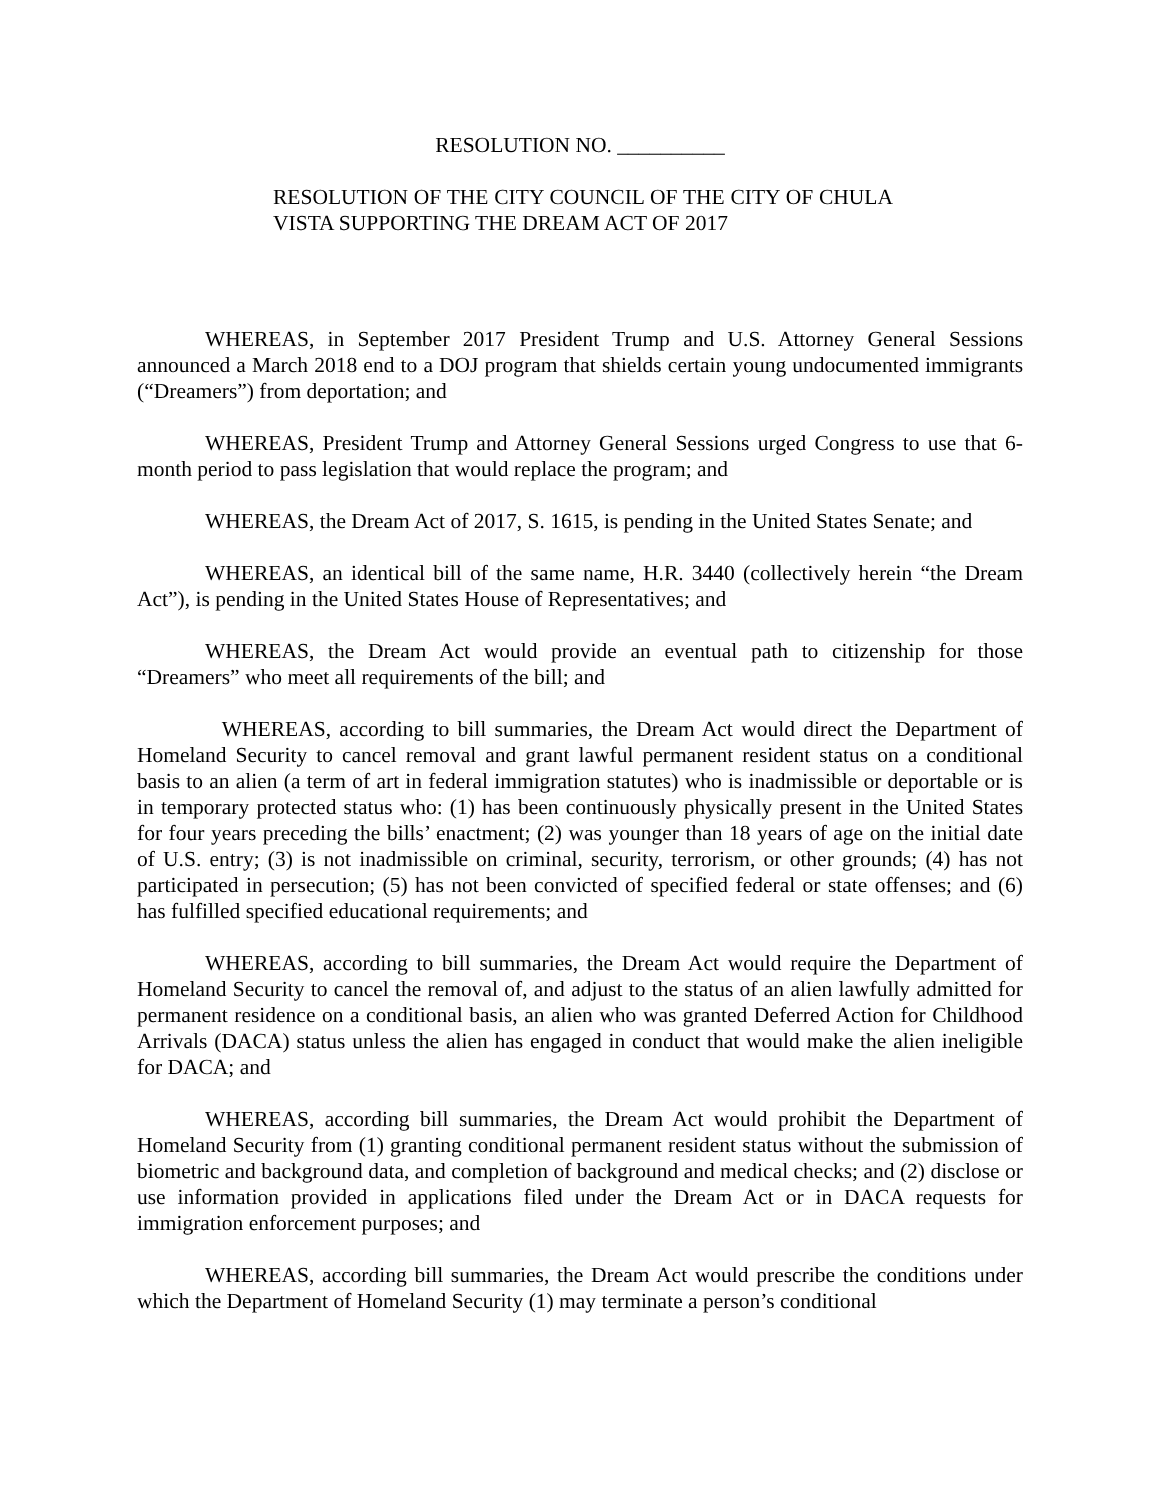RESOLUTION NO. __________
RESOLUTION OF THE CITY COUNCIL OF THE CITY OF CHULA VISTA SUPPORTING THE DREAM ACT OF 2017
WHEREAS, in September 2017 President Trump and U.S. Attorney General Sessions announced a March 2018 end to a DOJ program that shields certain young undocumented immigrants (“Dreamers”) from deportation; and
WHEREAS, President Trump and Attorney General Sessions urged Congress to use that 6-month period to pass legislation that would replace the program; and
WHEREAS, the Dream Act of 2017, S. 1615, is pending in the United States Senate; and
WHEREAS, an identical bill of the same name, H.R. 3440 (collectively herein “the Dream Act”), is pending in the United States House of Representatives; and
WHEREAS, the Dream Act would provide an eventual path to citizenship for those “Dreamers” who meet all requirements of the bill; and
WHEREAS, according to bill summaries, the Dream Act would direct the Department of Homeland Security to cancel removal and grant lawful permanent resident status on a conditional basis to an alien (a term of art in federal immigration statutes) who is inadmissible or deportable or is in temporary protected status who: (1) has been continuously physically present in the United States for four years preceding the bills’ enactment; (2) was younger than 18 years of age on the initial date of U.S. entry; (3) is not inadmissible on criminal, security, terrorism, or other grounds; (4) has not participated in persecution; (5) has not been convicted of specified federal or state offenses; and (6) has fulfilled specified educational requirements; and
WHEREAS, according to bill summaries, the Dream Act would require the Department of Homeland Security to cancel the removal of, and adjust to the status of an alien lawfully admitted for permanent residence on a conditional basis, an alien who was granted Deferred Action for Childhood Arrivals (DACA) status unless the alien has engaged in conduct that would make the alien ineligible for DACA; and
WHEREAS, according bill summaries, the Dream Act would prohibit the Department of Homeland Security from (1) granting conditional permanent resident status without the submission of biometric and background data, and completion of background and medical checks; and (2) disclose or use information provided in applications filed under the Dream Act or in DACA requests for immigration enforcement purposes; and
WHEREAS, according bill summaries, the Dream Act would prescribe the conditions under which the Department of Homeland Security (1) may terminate a person’s conditional